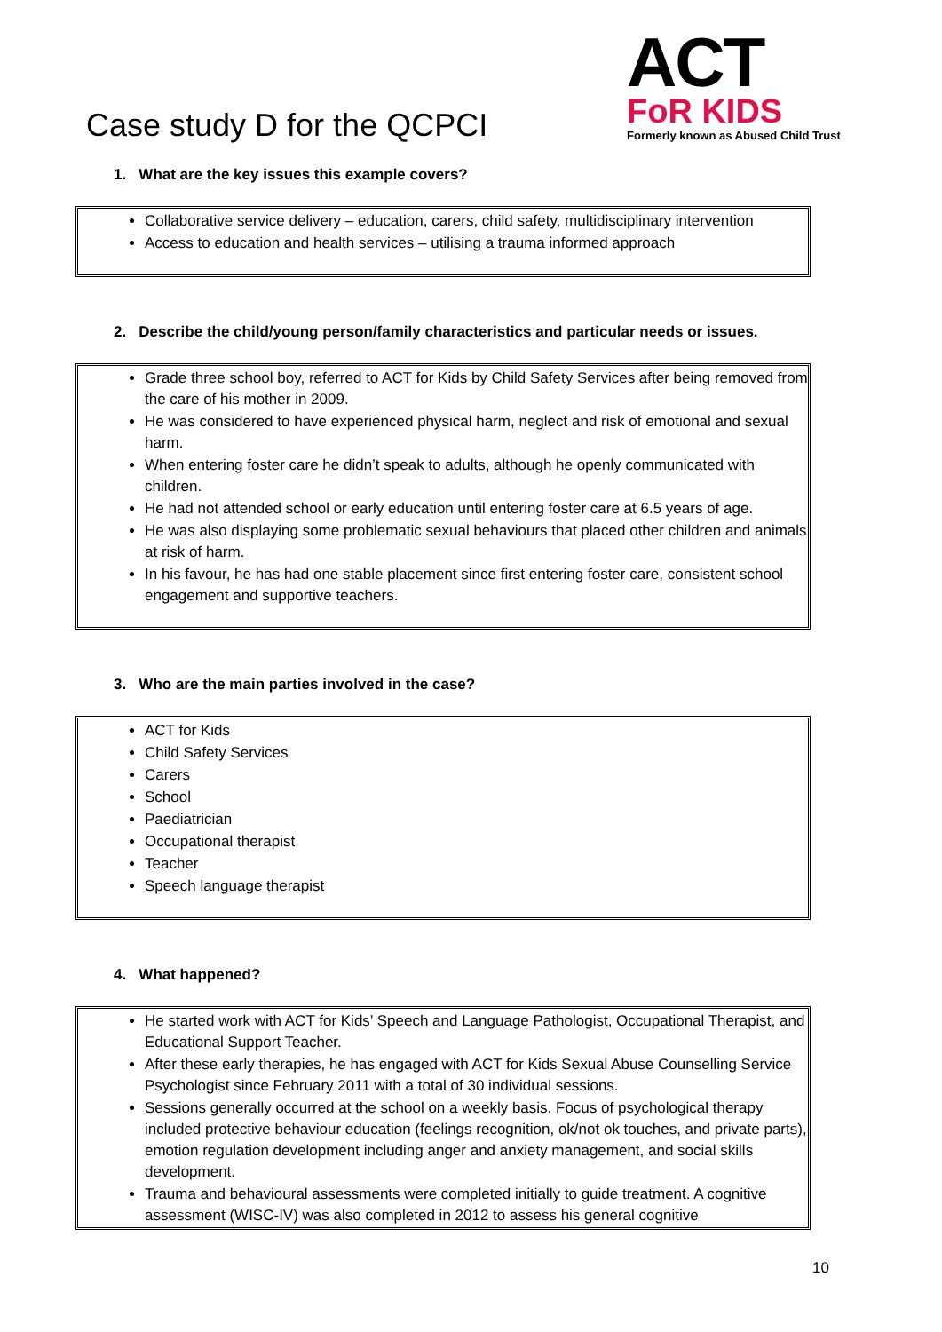Case study D for the QCPCI
ACT
FoR KIDS
Formerly known as Abused Child Trust
1. What are the key issues this example covers?
Collaborative service delivery – education, carers, child safety, multidisciplinary intervention
Access to education and health services – utilising a trauma informed approach
2. Describe the child/young person/family characteristics and particular needs or issues.
Grade three school boy, referred to ACT for Kids by Child Safety Services after being removed from the care of his mother in 2009.
He was considered to have experienced physical harm, neglect and risk of emotional and sexual harm.
When entering foster care he didn’t speak to adults, although he openly communicated with children.
He had not attended school or early education until entering foster care at 6.5 years of age.
He was also displaying some problematic sexual behaviours that placed other children and animals at risk of harm.
In his favour, he has had one stable placement since first entering foster care, consistent school engagement and supportive teachers.
3. Who are the main parties involved in the case?
ACT for Kids
Child Safety Services
Carers
School
Paediatrician
Occupational therapist
Teacher
Speech language therapist
4. What happened?
He started work with ACT for Kids’ Speech and Language Pathologist, Occupational Therapist, and Educational Support Teacher.
After these early therapies, he has engaged with ACT for Kids Sexual Abuse Counselling Service Psychologist since February 2011 with a total of 30 individual sessions.
Sessions generally occurred at the school on a weekly basis. Focus of psychological therapy included protective behaviour education (feelings recognition, ok/not ok touches, and private parts), emotion regulation development including anger and anxiety management, and social skills development.
Trauma and behavioural assessments were completed initially to guide treatment. A cognitive assessment (WISC-IV) was also completed in 2012 to assess his general cognitive
10